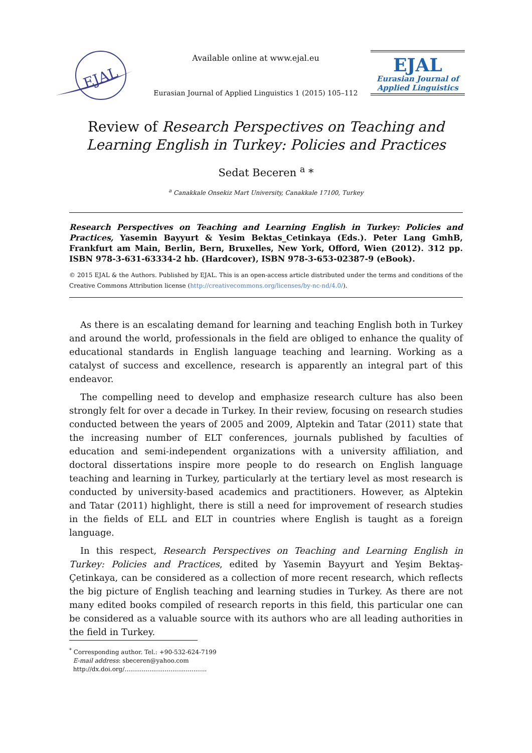EJAL
Available online at www.ejal.eu
Eurasian Journal of Applied Linguistics 1 (2015) 105–112
EJAL
Eurasian Journal of
Applied Linguistics
Review of Research Perspectives on Teaching and Learning English in Turkey: Policies and Practices
Sedat Beceren <sup>a</sup> *
<sup>a</sup> Canakkale Onsekiz Mart University, Canakkale 17100, Turkey
Research Perspectives on Teaching and Learning English in Turkey: Policies and Practices, Yasemin Bayyurt & Yesim Bektas_Cetinkaya (Eds.). Peter Lang GmhB, Frankfurt am Main, Berlin, Bern, Bruxelles, New York, Offord, Wien (2012). 312 pp. ISBN 978-3-631-63334-2 hb. (Hardcover), ISBN 978-3-653-02387-9 (eBook).
© 2015 EJAL & the Authors. Published by EJAL. This is an open-access article distributed under the terms and conditions of the Creative Commons Attribution license (http://creativecommons.org/licenses/by-nc-nd/4.0/).
As there is an escalating demand for learning and teaching English both in Turkey and around the world, professionals in the field are obliged to enhance the quality of educational standards in English language teaching and learning. Working as a catalyst of success and excellence, research is apparently an integral part of this endeavor.
The compelling need to develop and emphasize research culture has also been strongly felt for over a decade in Turkey. In their review, focusing on research studies conducted between the years of 2005 and 2009, Alptekin and Tatar (2011) state that the increasing number of ELT conferences, journals published by faculties of education and semi-independent organizations with a university affiliation, and doctoral dissertations inspire more people to do research on English language teaching and learning in Turkey, particularly at the tertiary level as most research is conducted by university-based academics and practitioners. However, as Alptekin and Tatar (2011) highlight, there is still a need for improvement of research studies in the fields of ELL and ELT in countries where English is taught as a foreign language.
In this respect, Research Perspectives on Teaching and Learning English in Turkey: Policies and Practices, edited by Yasemin Bayyurt and Yeşim Bektaş-Çetinkaya, can be considered as a collection of more recent research, which reflects the big picture of English teaching and learning studies in Turkey. As there are not many edited books compiled of research reports in this field, this particular one can be considered as a valuable source with its authors who are all leading authorities in the field in Turkey.
<sup>*</sup> Corresponding author. Tel.: +90-532-624-7199
E-mail address: sbeceren@yahoo.com
http://dx.doi.org/...........................................